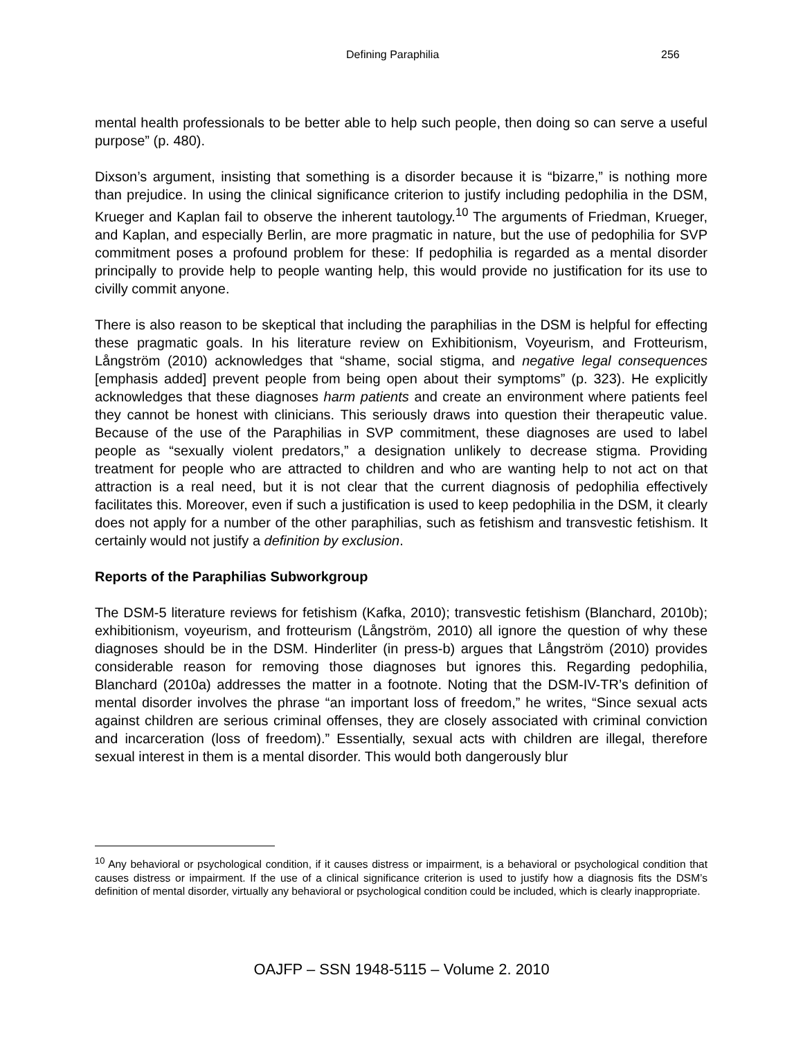Defining Paraphilia 256
mental health professionals to be better able to help such people, then doing so can serve a useful purpose” (p. 480).
Dixson’s argument, insisting that something is a disorder because it is “bizarre,” is nothing more than prejudice. In using the clinical significance criterion to justify including pedophilia in the DSM, Krueger and Kaplan fail to observe the inherent tautology.<sup>10</sup> The arguments of Friedman, Krueger, and Kaplan, and especially Berlin, are more pragmatic in nature, but the use of pedophilia for SVP commitment poses a profound problem for these: If pedophilia is regarded as a mental disorder principally to provide help to people wanting help, this would provide no justification for its use to civilly commit anyone.
There is also reason to be skeptical that including the paraphilias in the DSM is helpful for effecting these pragmatic goals. In his literature review on Exhibitionism, Voyeurism, and Frotteurism, Långström (2010) acknowledges that “shame, social stigma, and negative legal consequences [emphasis added] prevent people from being open about their symptoms” (p. 323). He explicitly acknowledges that these diagnoses harm patients and create an environment where patients feel they cannot be honest with clinicians. This seriously draws into question their therapeutic value. Because of the use of the Paraphilias in SVP commitment, these diagnoses are used to label people as “sexually violent predators,” a designation unlikely to decrease stigma. Providing treatment for people who are attracted to children and who are wanting help to not act on that attraction is a real need, but it is not clear that the current diagnosis of pedophilia effectively facilitates this. Moreover, even if such a justification is used to keep pedophilia in the DSM, it clearly does not apply for a number of the other paraphilias, such as fetishism and transvestic fetishism. It certainly would not justify a definition by exclusion.
Reports of the Paraphilias Subworkgroup
The DSM-5 literature reviews for fetishism (Kafka, 2010); transvestic fetishism (Blanchard, 2010b); exhibitionism, voyeurism, and frotteurism (Långström, 2010) all ignore the question of why these diagnoses should be in the DSM. Hinderliter (in press-b) argues that Långström (2010) provides considerable reason for removing those diagnoses but ignores this. Regarding pedophilia, Blanchard (2010a) addresses the matter in a footnote. Noting that the DSM-IV-TR’s definition of mental disorder involves the phrase “an important loss of freedom,” he writes, “Since sexual acts against children are serious criminal offenses, they are closely associated with criminal conviction and incarceration (loss of freedom).” Essentially, sexual acts with children are illegal, therefore sexual interest in them is a mental disorder. This would both dangerously blur
<sup>10</sup> Any behavioral or psychological condition, if it causes distress or impairment, is a behavioral or psychological condition that causes distress or impairment. If the use of a clinical significance criterion is used to justify how a diagnosis fits the DSM’s definition of mental disorder, virtually any behavioral or psychological condition could be included, which is clearly inappropriate.
OAJFP – SSN 1948-5115 – Volume 2. 2010